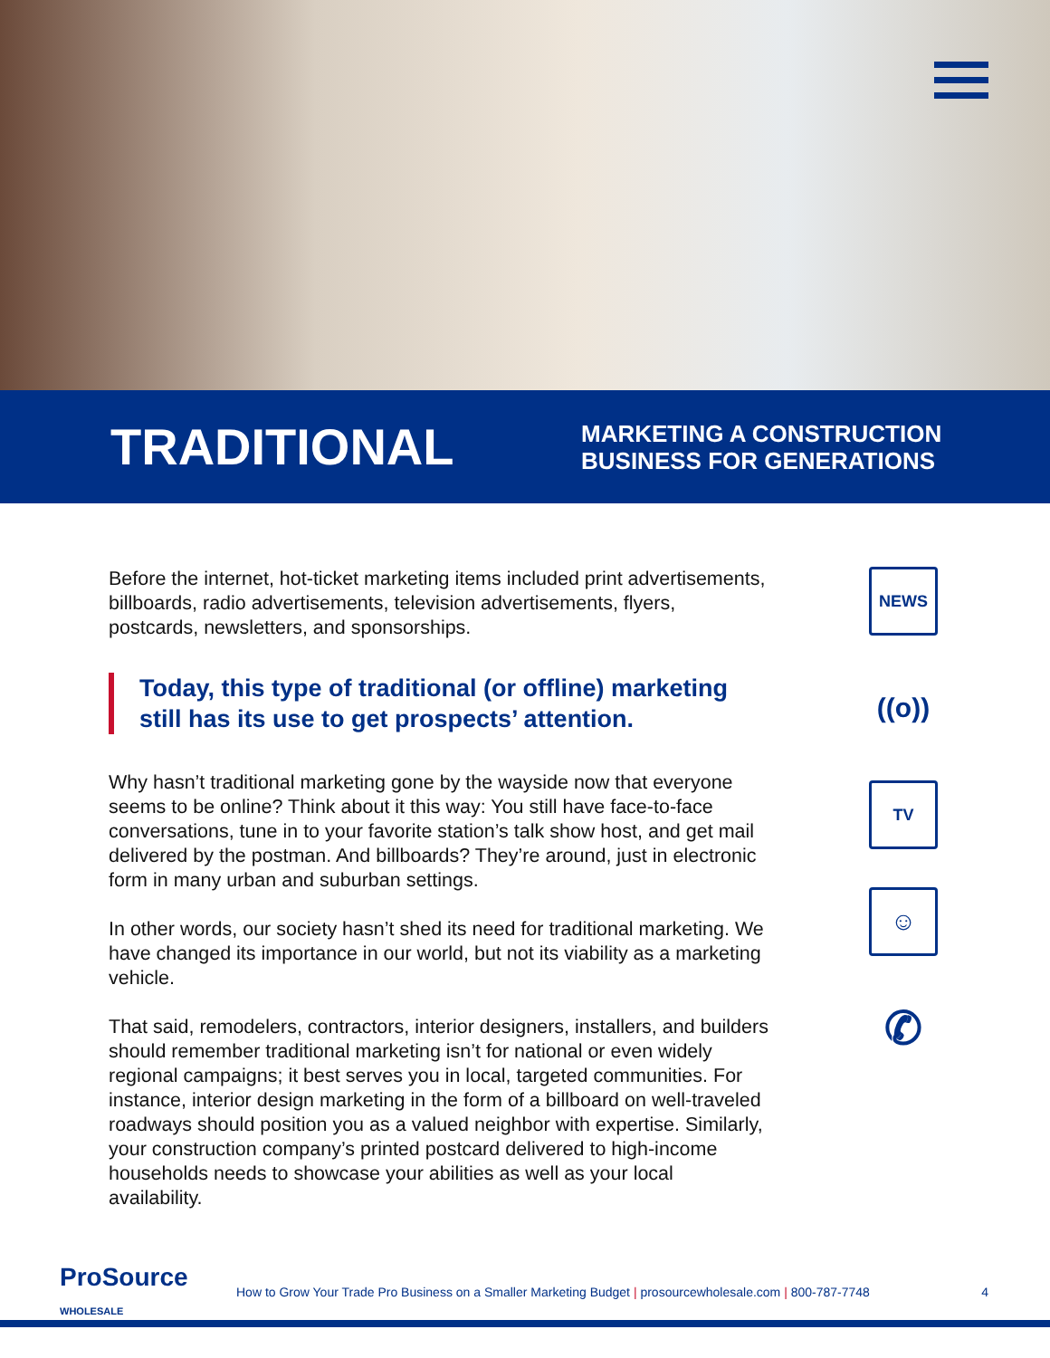TRADITIONAL
MARKETING A CONSTRUCTION
BUSINESS FOR GENERATIONS
Before the internet, hot-ticket marketing items included print advertisements, billboards, radio advertisements, television advertisements, flyers, postcards, newsletters, and sponsorships.
Today, this type of traditional (or offline) marketing still has its use to get prospects’ attention.
Why hasn’t traditional marketing gone by the wayside now that everyone seems to be online? Think about it this way: You still have face-to-face conversations, tune in to your favorite station’s talk show host, and get mail delivered by the postman. And billboards? They’re around, just in electronic form in many urban and suburban settings.
In other words, our society hasn’t shed its need for traditional marketing. We have changed its importance in our world, but not its viability as a marketing vehicle.
That said, remodelers, contractors, interior designers, installers, and builders should remember traditional marketing isn’t for national or even widely regional campaigns; it best serves you in local, targeted communities. For instance, interior design marketing in the form of a billboard on well-traveled roadways should position you as a valued neighbor with expertise. Similarly, your construction company’s printed postcard delivered to high-income households needs to showcase your abilities as well as your local availability.
NEWS
((o))
TV
☺
✆
ProSource
WHOLESALE
How to Grow Your Trade Pro Business on a Smaller Marketing Budget | prosourcewholesale.com | 800-787-7748
4